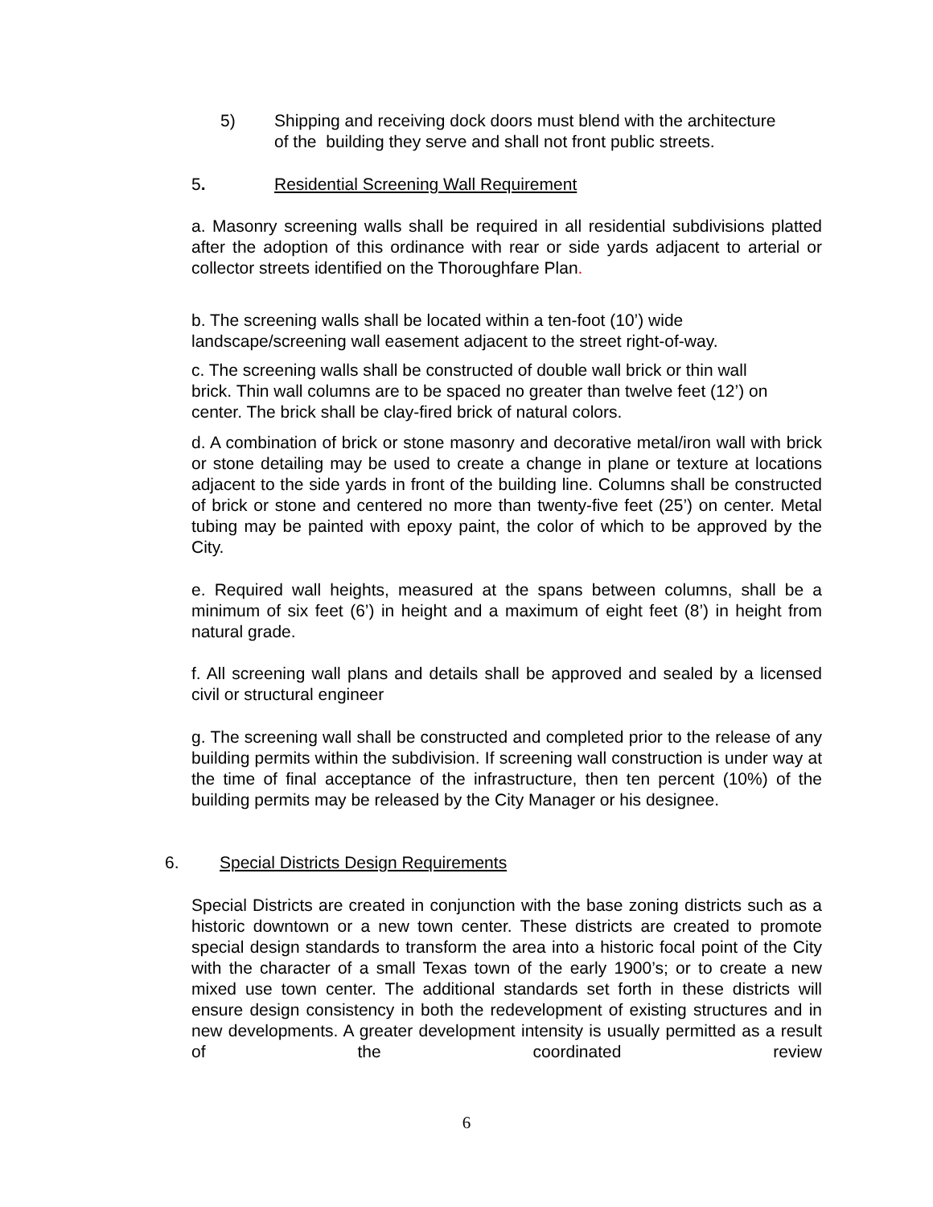5) Shipping and receiving dock doors must blend with the architecture
of the building they serve and shall not front public streets.
5. Residential Screening Wall Requirement
a. Masonry screening walls shall be required in all residential subdivisions platted after the adoption of this ordinance with rear or side yards adjacent to arterial or collector streets identified on the Thoroughfare Plan.
b. The screening walls shall be located within a ten-foot (10’) wide
landscape/screening wall easement adjacent to the street right-of-way.
c. The screening walls shall be constructed of double wall brick or thin wall
brick. Thin wall columns are to be spaced no greater than twelve feet (12’) on
center. The brick shall be clay-fired brick of natural colors.
d. A combination of brick or stone masonry and decorative metal/iron wall with brick or stone detailing may be used to create a change in plane or texture at locations adjacent to the side yards in front of the building line. Columns shall be constructed of brick or stone and centered no more than twenty-five feet (25’) on center. Metal tubing may be painted with epoxy paint, the color of which to be approved by the City.
e. Required wall heights, measured at the spans between columns, shall be a minimum of six feet (6’) in height and a maximum of eight feet (8’) in height from natural grade.
f. All screening wall plans and details shall be approved and sealed by a licensed civil or structural engineer
g. The screening wall shall be constructed and completed prior to the release of any building permits within the subdivision. If screening wall construction is under way at the time of final acceptance of the infrastructure, then ten percent (10%) of the building permits may be released by the City Manager or his designee.
6. Special Districts Design Requirements
Special Districts are created in conjunction with the base zoning districts such as a historic downtown or a new town center. These districts are created to promote special design standards to transform the area into a historic focal point of the City with the character of a small Texas town of the early 1900’s; or to create a new mixed use town center. The additional standards set forth in these districts will ensure design consistency in both the redevelopment of existing structures and in new developments. A greater development intensity is usually permitted as a result of the coordinated review
6